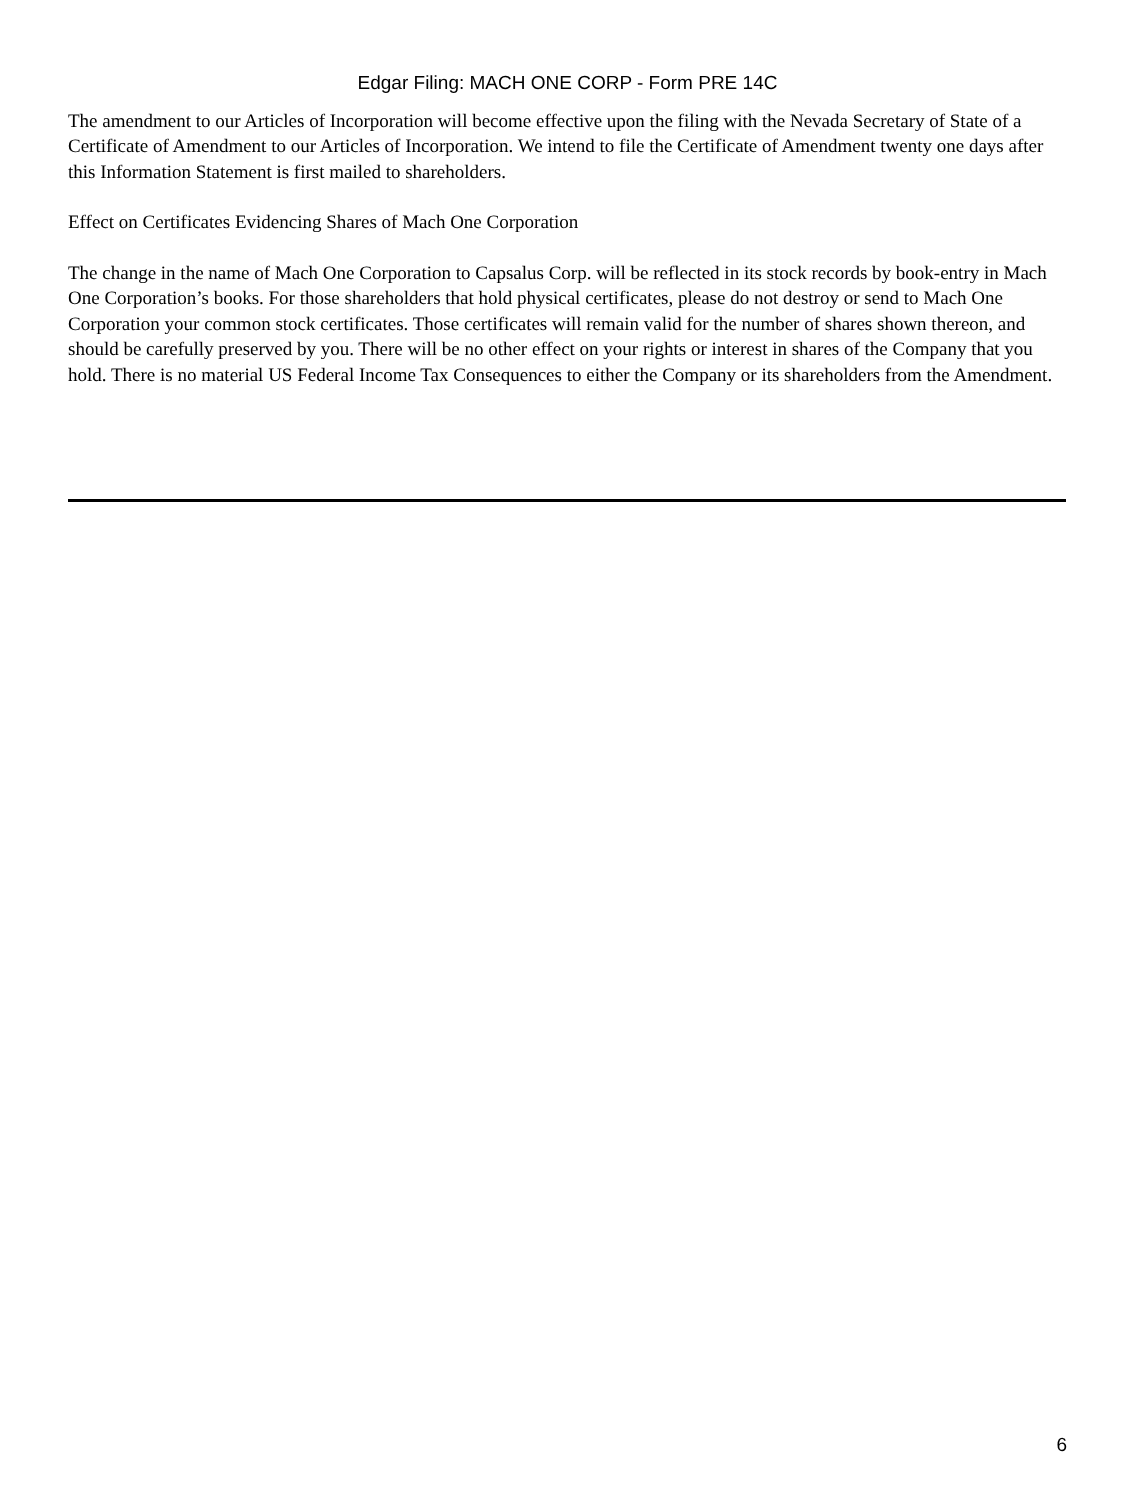Edgar Filing: MACH ONE CORP - Form PRE 14C
The amendment to our Articles of Incorporation will become effective upon the filing with the Nevada Secretary of State of a Certificate of Amendment to our Articles of Incorporation. We intend to file the Certificate of Amendment twenty one days after this Information Statement is first mailed to shareholders.
Effect on Certificates Evidencing Shares of Mach One Corporation
The change in the name of Mach One Corporation to Capsalus Corp. will be reflected in its stock records by book-entry in Mach One Corporation’s books. For those shareholders that hold physical certificates, please do not destroy or send to Mach One Corporation your common stock certificates. Those certificates will remain valid for the number of shares shown thereon, and should be carefully preserved by you. There will be no other effect on your rights or interest in shares of the Company that you hold. There is no material US Federal Income Tax Consequences to either the Company or its shareholders from the Amendment.
6